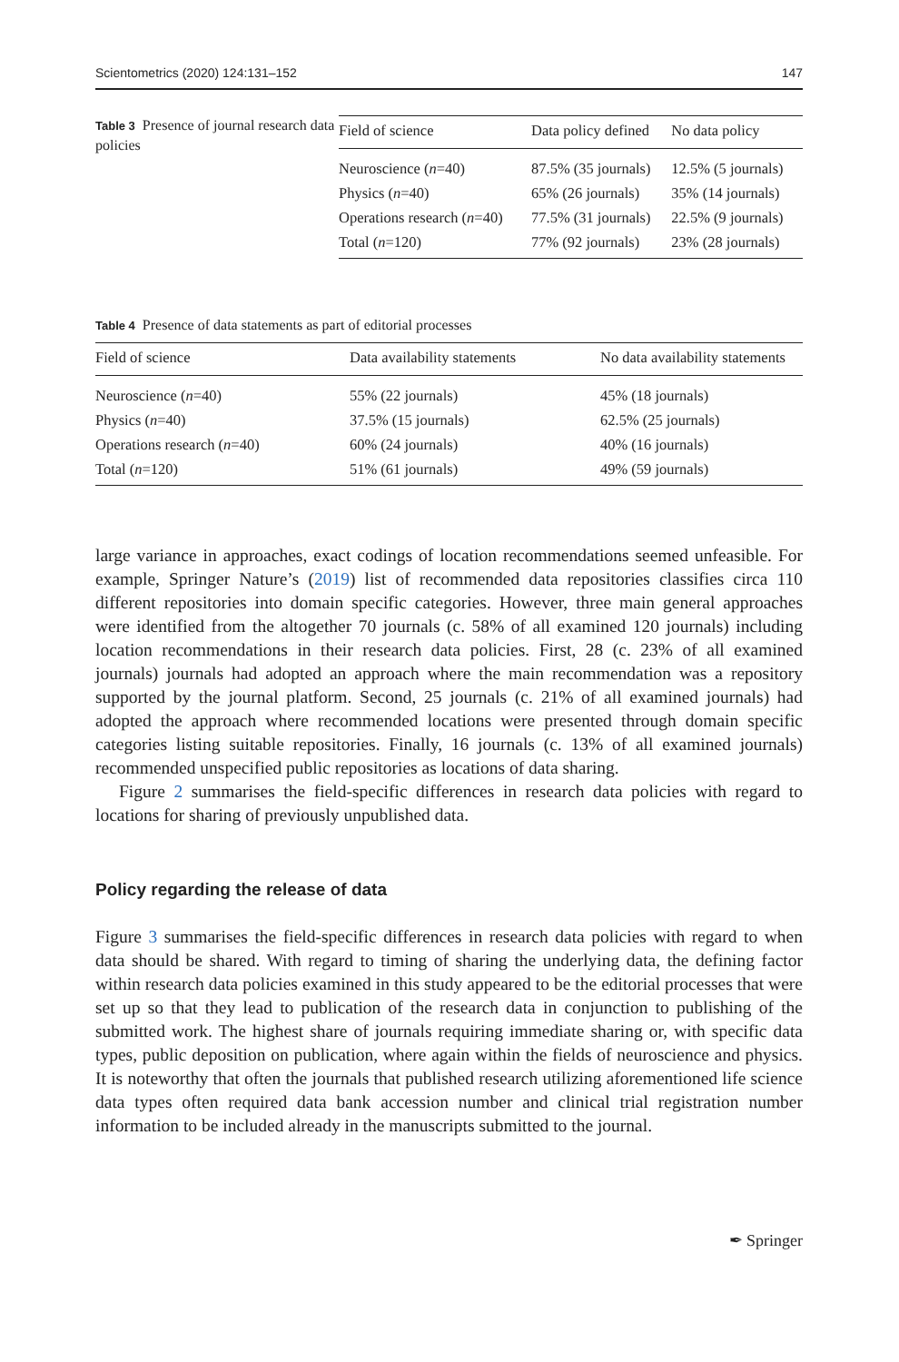Scientometrics (2020) 124:131–152 147
Table 3 Presence of journal research data policies
| Field of science | Data policy defined | No data policy |
| --- | --- | --- |
| Neuroscience ( n =40) | 87.5% (35 journals) | 12.5% (5 journals) |
| Physics ( n =40) | 65% (26 journals) | 35% (14 journals) |
| Operations research ( n =40) | 77.5% (31 journals) | 22.5% (9 journals) |
| Total ( n =120) | 77% (92 journals) | 23% (28 journals) |
Table 4 Presence of data statements as part of editorial processes
| Field of science | Data availability statements | No data availability statements |
| --- | --- | --- |
| Neuroscience ( n =40) | 55% (22 journals) | 45% (18 journals) |
| Physics ( n =40) | 37.5% (15 journals) | 62.5% (25 journals) |
| Operations research ( n =40) | 60% (24 journals) | 40% (16 journals) |
| Total ( n =120) | 51% (61 journals) | 49% (59 journals) |
large variance in approaches, exact codings of location recommendations seemed unfeasible. For example, Springer Nature’s (2019) list of recommended data repositories classifies circa 110 different repositories into domain specific categories. However, three main general approaches were identified from the altogether 70 journals (c. 58% of all examined 120 journals) including location recommendations in their research data policies. First, 28 (c. 23% of all examined journals) journals had adopted an approach where the main recommendation was a repository supported by the journal platform. Second, 25 journals (c. 21% of all examined journals) had adopted the approach where recommended locations were presented through domain specific categories listing suitable repositories. Finally, 16 journals (c. 13% of all examined journals) recommended unspecified public repositories as locations of data sharing.
Figure 2 summarises the field-specific differences in research data policies with regard to locations for sharing of previously unpublished data.
Policy regarding the release of data
Figure 3 summarises the field-specific differences in research data policies with regard to when data should be shared. With regard to timing of sharing the underlying data, the defining factor within research data policies examined in this study appeared to be the editorial processes that were set up so that they lead to publication of the research data in conjunction to publishing of the submitted work. The highest share of journals requiring immediate sharing or, with specific data types, public deposition on publication, where again within the fields of neuroscience and physics. It is noteworthy that often the journals that published research utilizing aforementioned life science data types often required data bank accession number and clinical trial registration number information to be included already in the manuscripts submitted to the journal.
✒ Springer